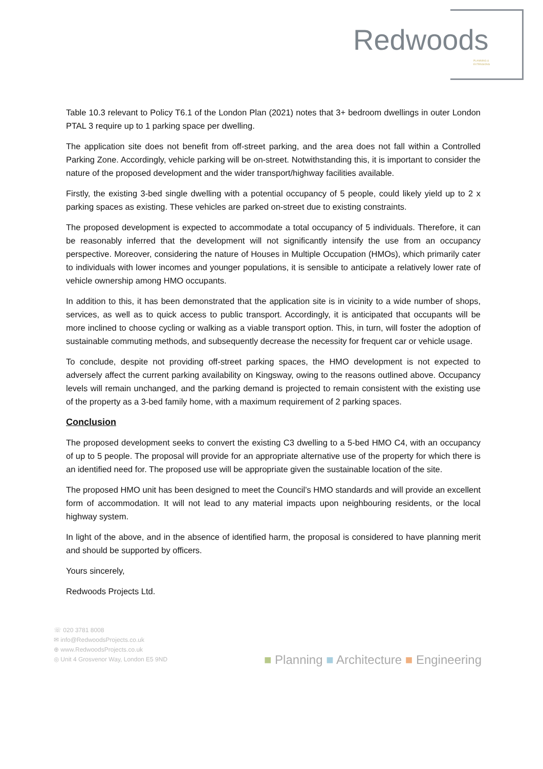Redwoods
PLANNING &
EXTENSIONS
Table 10.3 relevant to Policy T6.1 of the London Plan (2021) notes that 3+ bedroom dwellings in outer London PTAL 3 require up to 1 parking space per dwelling.
The application site does not benefit from off-street parking, and the area does not fall within a Controlled Parking Zone. Accordingly, vehicle parking will be on-street. Notwithstanding this, it is important to consider the nature of the proposed development and the wider transport/highway facilities available.
Firstly, the existing 3-bed single dwelling with a potential occupancy of 5 people, could likely yield up to 2 x parking spaces as existing. These vehicles are parked on-street due to existing constraints.
The proposed development is expected to accommodate a total occupancy of 5 individuals. Therefore, it can be reasonably inferred that the development will not significantly intensify the use from an occupancy perspective. Moreover, considering the nature of Houses in Multiple Occupation (HMOs), which primarily cater to individuals with lower incomes and younger populations, it is sensible to anticipate a relatively lower rate of vehicle ownership among HMO occupants.
In addition to this, it has been demonstrated that the application site is in vicinity to a wide number of shops, services, as well as to quick access to public transport. Accordingly, it is anticipated that occupants will be more inclined to choose cycling or walking as a viable transport option. This, in turn, will foster the adoption of sustainable commuting methods, and subsequently decrease the necessity for frequent car or vehicle usage.
To conclude, despite not providing off-street parking spaces, the HMO development is not expected to adversely affect the current parking availability on Kingsway, owing to the reasons outlined above. Occupancy levels will remain unchanged, and the parking demand is projected to remain consistent with the existing use of the property as a 3-bed family home, with a maximum requirement of 2 parking spaces.
Conclusion
The proposed development seeks to convert the existing C3 dwelling to a 5-bed HMO C4, with an occupancy of up to 5 people. The proposal will provide for an appropriate alternative use of the property for which there is an identified need for. The proposed use will be appropriate given the sustainable location of the site.
The proposed HMO unit has been designed to meet the Council’s HMO standards and will provide an excellent form of accommodation. It will not lead to any material impacts upon neighbouring residents, or the local highway system.
In light of the above, and in the absence of identified harm, the proposal is considered to have planning merit and should be supported by officers.
Yours sincerely,
Redwoods Projects Ltd.
☏ 020 3781 8008
✉ info@RedwoodsProjects.co.uk
⊕ www.RedwoodsProjects.co.uk
◎ Unit 4 Grosvenor Way, London E5 9ND
■ Planning ■ Architecture ■ Engineering